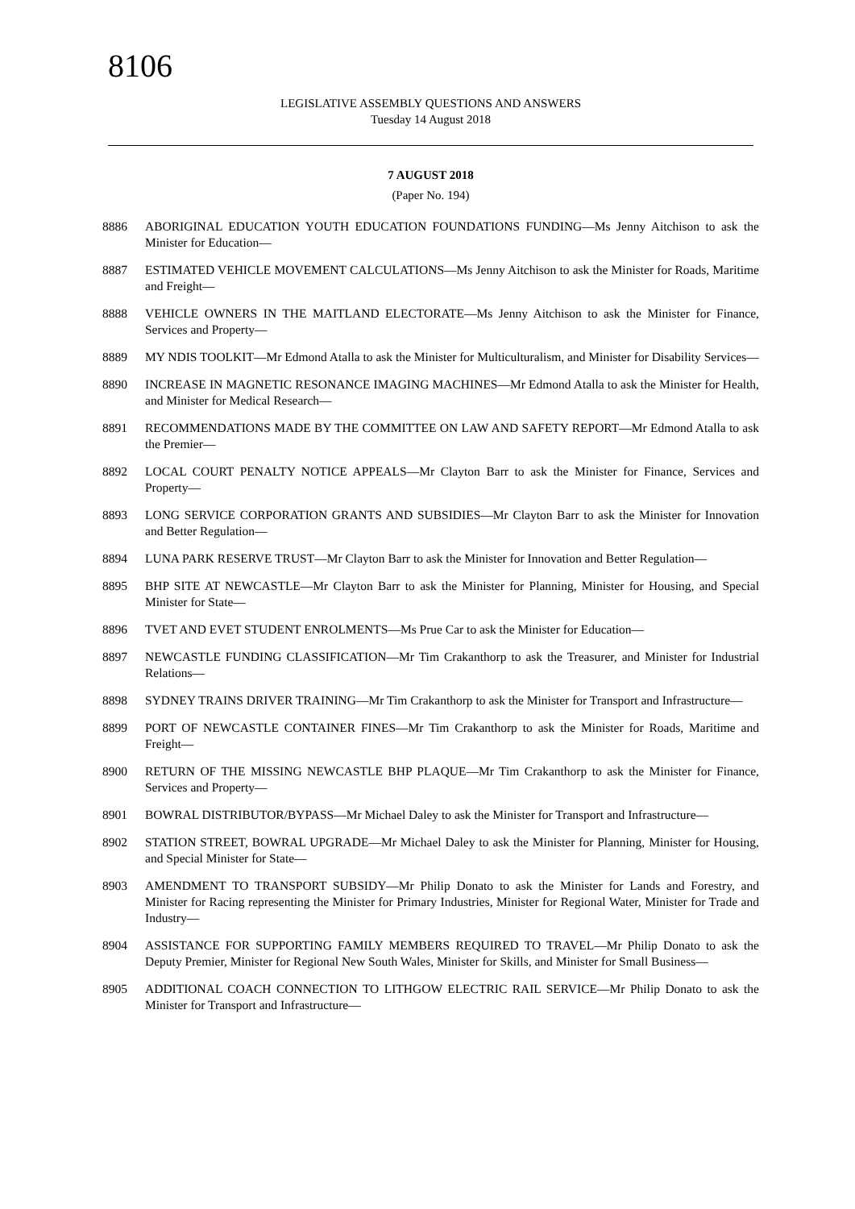8106
LEGISLATIVE ASSEMBLY QUESTIONS AND ANSWERS
Tuesday 14 August 2018
7 AUGUST 2018
(Paper No. 194)
8886 ABORIGINAL EDUCATION YOUTH EDUCATION FOUNDATIONS FUNDING—Ms Jenny Aitchison to ask the Minister for Education—
8887 ESTIMATED VEHICLE MOVEMENT CALCULATIONS—Ms Jenny Aitchison to ask the Minister for Roads, Maritime and Freight—
8888 VEHICLE OWNERS IN THE MAITLAND ELECTORATE—Ms Jenny Aitchison to ask the Minister for Finance, Services and Property—
8889 MY NDIS TOOLKIT—Mr Edmond Atalla to ask the Minister for Multiculturalism, and Minister for Disability Services—
8890 INCREASE IN MAGNETIC RESONANCE IMAGING MACHINES—Mr Edmond Atalla to ask the Minister for Health, and Minister for Medical Research—
8891 RECOMMENDATIONS MADE BY THE COMMITTEE ON LAW AND SAFETY REPORT—Mr Edmond Atalla to ask the Premier—
8892 LOCAL COURT PENALTY NOTICE APPEALS—Mr Clayton Barr to ask the Minister for Finance, Services and Property—
8893 LONG SERVICE CORPORATION GRANTS AND SUBSIDIES—Mr Clayton Barr to ask the Minister for Innovation and Better Regulation—
8894 LUNA PARK RESERVE TRUST—Mr Clayton Barr to ask the Minister for Innovation and Better Regulation—
8895 BHP SITE AT NEWCASTLE—Mr Clayton Barr to ask the Minister for Planning, Minister for Housing, and Special Minister for State—
8896 TVET AND EVET STUDENT ENROLMENTS—Ms Prue Car to ask the Minister for Education—
8897 NEWCASTLE FUNDING CLASSIFICATION—Mr Tim Crakanthorp to ask the Treasurer, and Minister for Industrial Relations—
8898 SYDNEY TRAINS DRIVER TRAINING—Mr Tim Crakanthorp to ask the Minister for Transport and Infrastructure—
8899 PORT OF NEWCASTLE CONTAINER FINES—Mr Tim Crakanthorp to ask the Minister for Roads, Maritime and Freight—
8900 RETURN OF THE MISSING NEWCASTLE BHP PLAQUE—Mr Tim Crakanthorp to ask the Minister for Finance, Services and Property—
8901 BOWRAL DISTRIBUTOR/BYPASS—Mr Michael Daley to ask the Minister for Transport and Infrastructure—
8902 STATION STREET, BOWRAL UPGRADE—Mr Michael Daley to ask the Minister for Planning, Minister for Housing, and Special Minister for State—
8903 AMENDMENT TO TRANSPORT SUBSIDY—Mr Philip Donato to ask the Minister for Lands and Forestry, and Minister for Racing representing the Minister for Primary Industries, Minister for Regional Water, Minister for Trade and Industry—
8904 ASSISTANCE FOR SUPPORTING FAMILY MEMBERS REQUIRED TO TRAVEL—Mr Philip Donato to ask the Deputy Premier, Minister for Regional New South Wales, Minister for Skills, and Minister for Small Business—
8905 ADDITIONAL COACH CONNECTION TO LITHGOW ELECTRIC RAIL SERVICE—Mr Philip Donato to ask the Minister for Transport and Infrastructure—